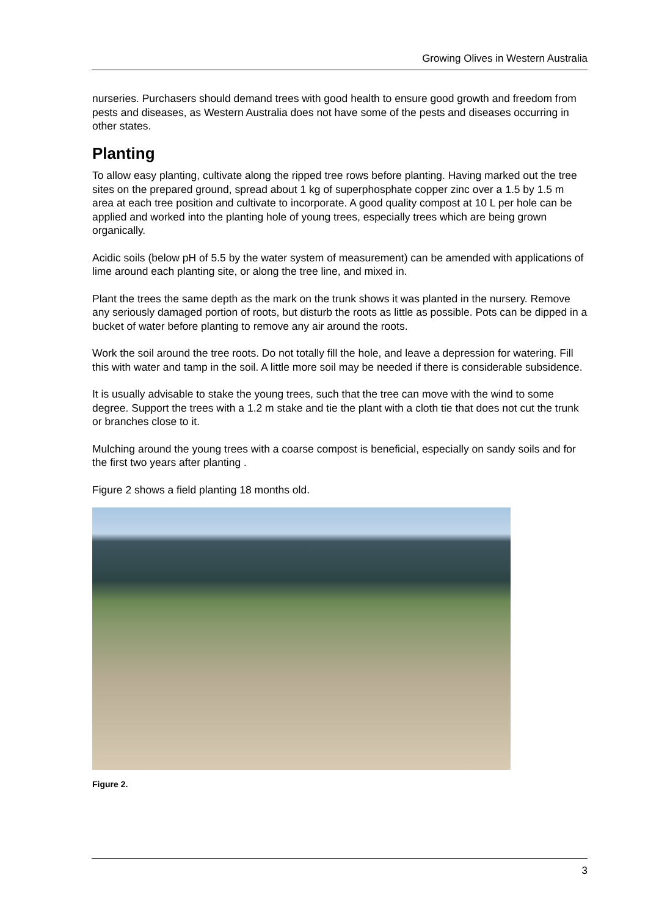Growing Olives in Western Australia
nurseries. Purchasers should demand trees with good health to ensure good growth and freedom from pests and diseases, as Western Australia does not have some of the pests and diseases occurring in other states.
Planting
To allow easy planting, cultivate along the ripped tree rows before planting. Having marked out the tree sites on the prepared ground, spread about 1 kg of superphosphate copper zinc over a 1.5 by 1.5 m area at each tree position and cultivate to incorporate. A good quality compost at 10 L per hole can be applied and worked into the planting hole of young trees, especially trees which are being grown organically.
Acidic soils (below pH of 5.5 by the water system of measurement) can be amended with applications of lime around each planting site, or along the tree line, and mixed in.
Plant the trees the same depth as the mark on the trunk shows it was planted in the nursery. Remove any seriously damaged portion of roots, but disturb the roots as little as possible. Pots can be dipped in a bucket of water before planting to remove any air around the roots.
Work the soil around the tree roots. Do not totally fill the hole, and leave a depression for watering. Fill this with water and tamp in the soil. A little more soil may be needed if there is considerable subsidence.
It is usually advisable to stake the young trees, such that the tree can move with the wind to some degree. Support the trees with a 1.2 m stake and tie the plant with a cloth tie that does not cut the trunk or branches close to it.
Mulching around the young trees with a coarse compost is beneficial, especially on sandy soils and for the first two years after planting .
Figure 2 shows a field planting 18 months old.
Figure 2.
3